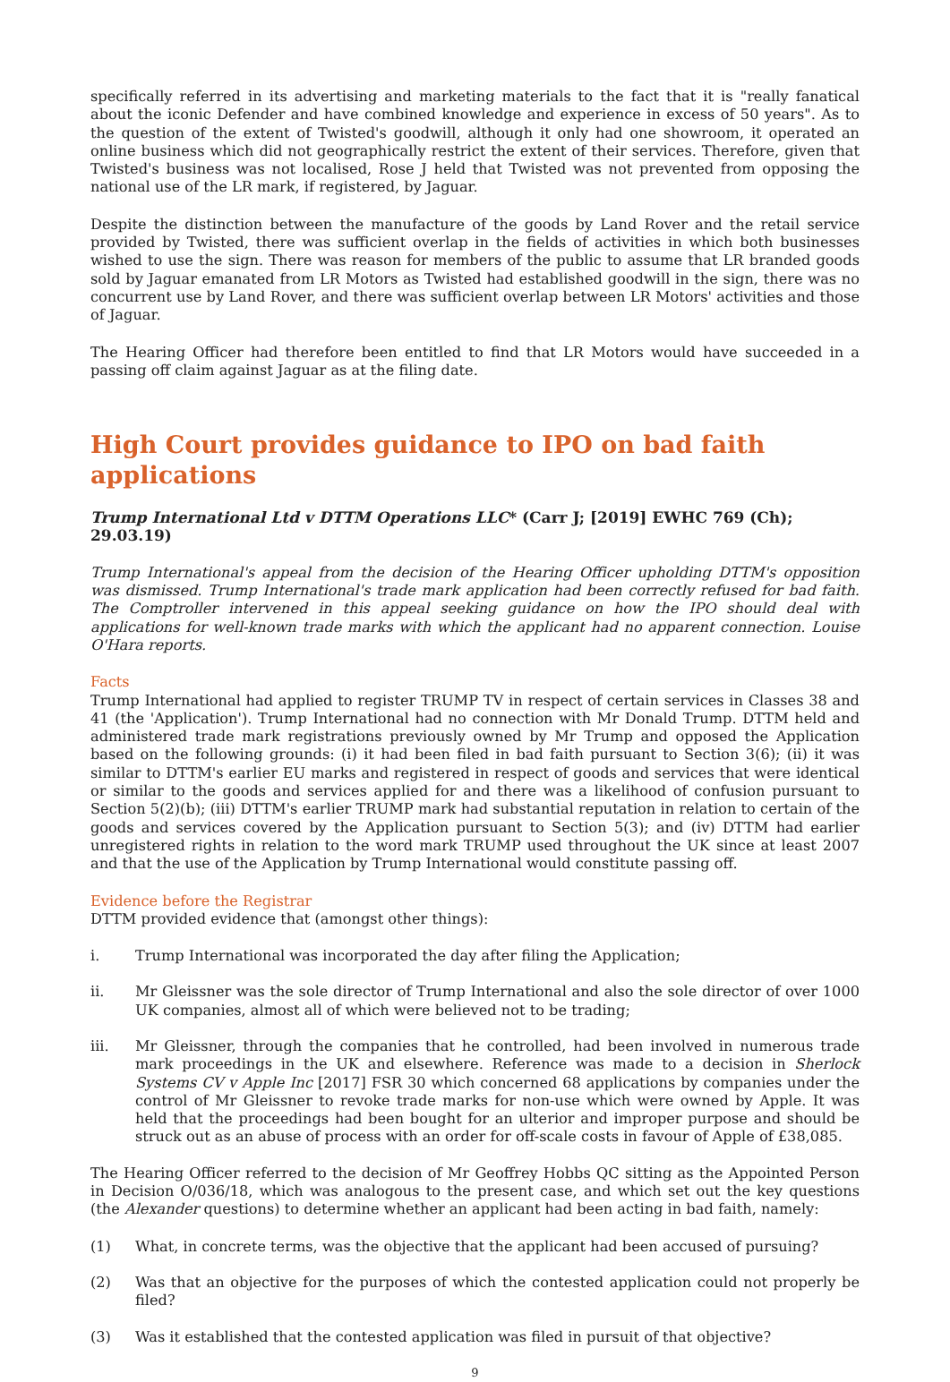specifically referred in its advertising and marketing materials to the fact that it is "really fanatical about the iconic Defender and have combined knowledge and experience in excess of 50 years". As to the question of the extent of Twisted's goodwill, although it only had one showroom, it operated an online business which did not geographically restrict the extent of their services. Therefore, given that Twisted's business was not localised, Rose J held that Twisted was not prevented from opposing the national use of the LR mark, if registered, by Jaguar.
Despite the distinction between the manufacture of the goods by Land Rover and the retail service provided by Twisted, there was sufficient overlap in the fields of activities in which both businesses wished to use the sign. There was reason for members of the public to assume that LR branded goods sold by Jaguar emanated from LR Motors as Twisted had established goodwill in the sign, there was no concurrent use by Land Rover, and there was sufficient overlap between LR Motors' activities and those of Jaguar.
The Hearing Officer had therefore been entitled to find that LR Motors would have succeeded in a passing off claim against Jaguar as at the filing date.
High Court provides guidance to IPO on bad faith applications
Trump International Ltd v DTTM Operations LLC* (Carr J; [2019] EWHC 769 (Ch); 29.03.19)
Trump International's appeal from the decision of the Hearing Officer upholding DTTM's opposition was dismissed. Trump International's trade mark application had been correctly refused for bad faith. The Comptroller intervened in this appeal seeking guidance on how the IPO should deal with applications for well-known trade marks with which the applicant had no apparent connection. Louise O'Hara reports.
Facts
Trump International had applied to register TRUMP TV in respect of certain services in Classes 38 and 41 (the 'Application'). Trump International had no connection with Mr Donald Trump. DTTM held and administered trade mark registrations previously owned by Mr Trump and opposed the Application based on the following grounds: (i) it had been filed in bad faith pursuant to Section 3(6); (ii) it was similar to DTTM's earlier EU marks and registered in respect of goods and services that were identical or similar to the goods and services applied for and there was a likelihood of confusion pursuant to Section 5(2)(b); (iii) DTTM's earlier TRUMP mark had substantial reputation in relation to certain of the goods and services covered by the Application pursuant to Section 5(3); and (iv) DTTM had earlier unregistered rights in relation to the word mark TRUMP used throughout the UK since at least 2007 and that the use of the Application by Trump International would constitute passing off.
Evidence before the Registrar
DTTM provided evidence that (amongst other things):
i. Trump International was incorporated the day after filing the Application;
ii. Mr Gleissner was the sole director of Trump International and also the sole director of over 1000 UK companies, almost all of which were believed not to be trading;
iii. Mr Gleissner, through the companies that he controlled, had been involved in numerous trade mark proceedings in the UK and elsewhere. Reference was made to a decision in Sherlock Systems CV v Apple Inc [2017] FSR 30 which concerned 68 applications by companies under the control of Mr Gleissner to revoke trade marks for non-use which were owned by Apple. It was held that the proceedings had been bought for an ulterior and improper purpose and should be struck out as an abuse of process with an order for off-scale costs in favour of Apple of £38,085.
The Hearing Officer referred to the decision of Mr Geoffrey Hobbs QC sitting as the Appointed Person in Decision O/036/18, which was analogous to the present case, and which set out the key questions (the Alexander questions) to determine whether an applicant had been acting in bad faith, namely:
(1) What, in concrete terms, was the objective that the applicant had been accused of pursuing?
(2) Was that an objective for the purposes of which the contested application could not properly be filed?
(3) Was it established that the contested application was filed in pursuit of that objective?
9